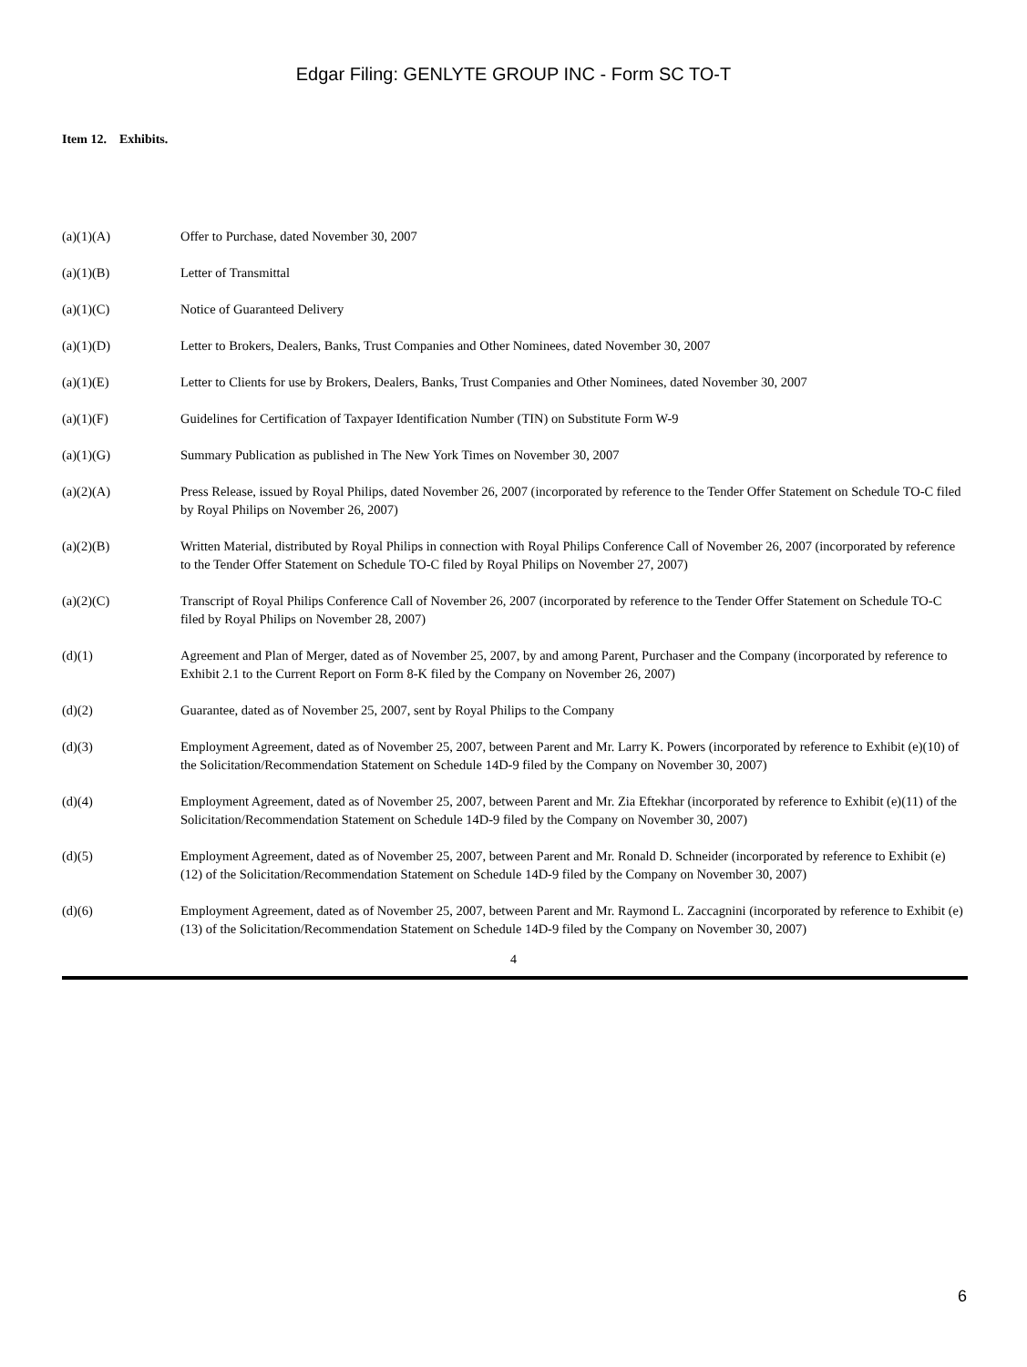Edgar Filing: GENLYTE GROUP INC - Form SC TO-T
Item 12. Exhibits.
| (a)(1)(A) | Offer to Purchase, dated November 30, 2007 |
| (a)(1)(B) | Letter of Transmittal |
| (a)(1)(C) | Notice of Guaranteed Delivery |
| (a)(1)(D) | Letter to Brokers, Dealers, Banks, Trust Companies and Other Nominees, dated November 30, 2007 |
| (a)(1)(E) | Letter to Clients for use by Brokers, Dealers, Banks, Trust Companies and Other Nominees, dated November 30, 2007 |
| (a)(1)(F) | Guidelines for Certification of Taxpayer Identification Number (TIN) on Substitute Form W-9 |
| (a)(1)(G) | Summary Publication as published in The New York Times on November 30, 2007 |
| (a)(2)(A) | Press Release, issued by Royal Philips, dated November 26, 2007 (incorporated by reference to the Tender Offer Statement on Schedule TO-C filed by Royal Philips on November 26, 2007) |
| (a)(2)(B) | Written Material, distributed by Royal Philips in connection with Royal Philips Conference Call of November 26, 2007 (incorporated by reference to the Tender Offer Statement on Schedule TO-C filed by Royal Philips on November 27, 2007) |
| (a)(2)(C) | Transcript of Royal Philips Conference Call of November 26, 2007 (incorporated by reference to the Tender Offer Statement on Schedule TO-C filed by Royal Philips on November 28, 2007) |
| (d)(1) | Agreement and Plan of Merger, dated as of November 25, 2007, by and among Parent, Purchaser and the Company (incorporated by reference to Exhibit 2.1 to the Current Report on Form 8-K filed by the Company on November 26, 2007) |
| (d)(2) | Guarantee, dated as of November 25, 2007, sent by Royal Philips to the Company |
| (d)(3) | Employment Agreement, dated as of November 25, 2007, between Parent and Mr. Larry K. Powers (incorporated by reference to Exhibit (e)(10) of the Solicitation/Recommendation Statement on Schedule 14D-9 filed by the Company on November 30, 2007) |
| (d)(4) | Employment Agreement, dated as of November 25, 2007, between Parent and Mr. Zia Eftekhar (incorporated by reference to Exhibit (e)(11) of the Solicitation/Recommendation Statement on Schedule 14D-9 filed by the Company on November 30, 2007) |
| (d)(5) | Employment Agreement, dated as of November 25, 2007, between Parent and Mr. Ronald D. Schneider (incorporated by reference to Exhibit (e)(12) of the Solicitation/Recommendation Statement on Schedule 14D-9 filed by the Company on November 30, 2007) |
| (d)(6) | Employment Agreement, dated as of November 25, 2007, between Parent and Mr. Raymond L. Zaccagnini (incorporated by reference to Exhibit (e)(13) of the Solicitation/Recommendation Statement on Schedule 14D-9 filed by the Company on November 30, 2007) |
4
6